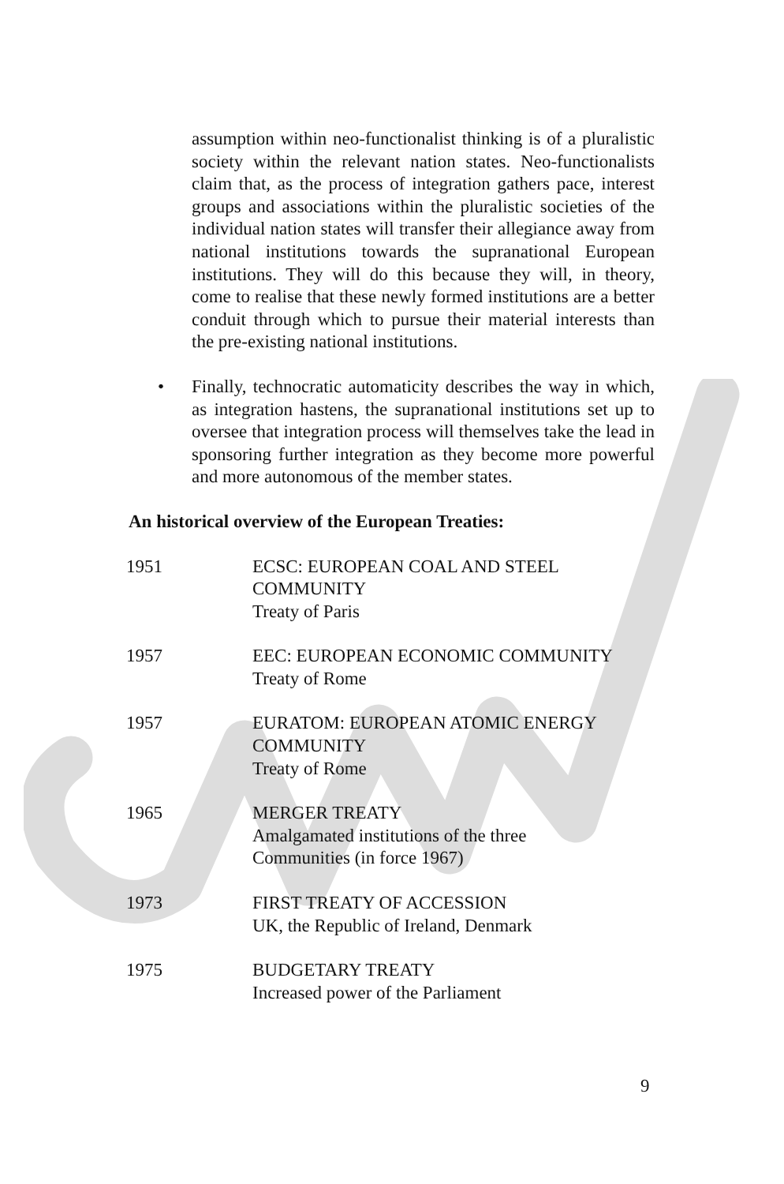assumption within neo-functionalist thinking is of a pluralistic society within the relevant nation states. Neo-functionalists claim that, as the process of integration gathers pace, interest groups and associations within the pluralistic societies of the individual nation states will transfer their allegiance away from national institutions towards the supranational European institutions. They will do this because they will, in theory, come to realise that these newly formed institutions are a better conduit through which to pursue their material interests than the pre-existing national institutions.
• Finally, technocratic automaticity describes the way in which, as integration hastens, the supranational institutions set up to oversee that integration process will themselves take the lead in sponsoring further integration as they become more powerful and more autonomous of the member states.
An historical overview of the European Treaties:
| 1951 | ECSC: EUROPEAN COAL AND STEEL COMMUNITY Treaty of Paris |
| 1957 | EEC: EUROPEAN ECONOMIC COMMUNITY Treaty of Rome |
| 1957 | EURATOM: EUROPEAN ATOMIC ENERGY COMMUNITY Treaty of Rome |
| 1965 | MERGER TREATY Amalgamated institutions of the three Communities (in force 1967) |
| 1973 | FIRST TREATY OF ACCESSION UK, the Republic of Ireland, Denmark |
| 1975 | BUDGETARY TREATY Increased power of the Parliament |
9